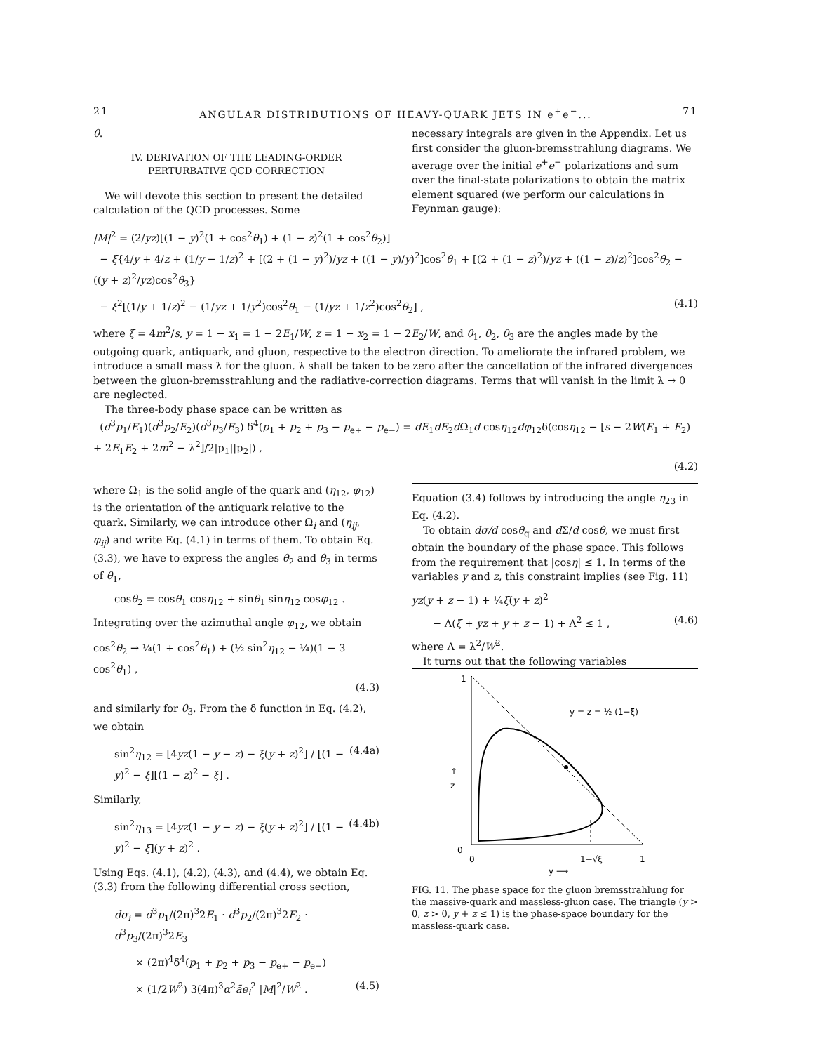21 ANGULAR DISTRIBUTIONS OF HEAVY-QUARK JETS IN e<sup>+</sup>e<sup>−</sup>... 71
θ.
IV. DERIVATION OF THE LEADING-ORDER
PERTURBATIVE QCD CORRECTION
We will devote this section to present the detailed calculation of the QCD processes. Some
necessary integrals are given in the Appendix. Let us first consider the gluon-bremsstrahlung diagrams. We average over the initial e<sup>+</sup>e<sup>−</sup> polarizations and sum over the final-state polarizations to obtain the matrix element squared (we perform our calculations in Feynman gauge):
|M|<sup>2</sup> = (2/yz)[(1 − y)<sup>2</sup>(1 + cos<sup>2</sup>θ<sub>1</sub>) + (1 − z)<sup>2</sup>(1 + cos<sup>2</sup>θ<sub>2</sub>)]
− ξ{4/y + 4/z + (1/y − 1/z)<sup>2</sup> + [(2 + (1 − y)<sup>2</sup>)/yz + ((1 − y)/y)<sup>2</sup>]cos<sup>2</sup>θ<sub>1</sub> + [(2 + (1 − z)<sup>2</sup>)/yz + ((1 − z)/z)<sup>2</sup>]cos<sup>2</sup>θ<sub>2</sub> − ((y + z)<sup>2</sup>/yz)cos<sup>2</sup>θ<sub>3</sub>}
− ξ<sup>2</sup>[(1/y + 1/z)<sup>2</sup> − (1/yz + 1/y<sup>2</sup>)cos<sup>2</sup>θ<sub>1</sub> − (1/yz + 1/z<sup>2</sup>)cos<sup>2</sup>θ<sub>2</sub>] , (4.1)
where ξ = 4m<sup>2</sup>/s, y = 1 − x<sub>1</sub> = 1 − 2E<sub>1</sub>/W, z = 1 − x<sub>2</sub> = 1 − 2E<sub>2</sub>/W, and θ<sub>1</sub>, θ<sub>2</sub>, θ<sub>3</sub> are the angles made by the outgoing quark, antiquark, and gluon, respective to the electron direction. To ameliorate the infrared problem, we introduce a small mass λ for the gluon. λ shall be taken to be zero after the cancellation of the infrared divergences between the gluon-bremsstrahlung and the radiative-correction diagrams. Terms that will vanish in the limit λ → 0 are neglected.
The three-body phase space can be written as
(d<sup>3</sup>p<sub>1</sub>/E<sub>1</sub>)(d<sup>3</sup>p<sub>2</sub>/E<sub>2</sub>)(d<sup>3</sup>p<sub>3</sub>/E<sub>3</sub>) δ<sup>4</sup>(p<sub>1</sub> + p<sub>2</sub> + p<sub>3</sub> − p<sub>e+</sub> − p<sub>e−</sub>) = dE<sub>1</sub>dE<sub>2</sub>d Ω<sub>1</sub>d cosη<sub>12</sub>dφ<sub>12</sub>δ(cosη<sub>12</sub> − [s − 2W(E<sub>1</sub> + E<sub>2</sub>) + 2E<sub>1</sub>E<sub>2</sub> + 2m<sup>2</sup> − λ<sup>2</sup>]/2|p<sub>1</sub>||p<sub>2</sub>|) ,
(4.2)
where Ω<sub>1</sub> is the solid angle of the quark and (η<sub>12</sub>, φ<sub>12</sub>) is the orientation of the antiquark relative to the quark. Similarly, we can introduce other Ω<sub>i</sub> and (η<sub>ij</sub>, φ<sub>ij</sub>) and write Eq. (4.1) in terms of them. To obtain Eq. (3.3), we have to express the angles θ<sub>2</sub> and θ<sub>3</sub> in terms of θ<sub>1</sub>,
cosθ<sub>2</sub> = cosθ<sub>1</sub> cosη<sub>12</sub> + sinθ<sub>1</sub> sinη<sub>12</sub> cosφ<sub>12</sub> .
Integrating over the azimuthal angle φ<sub>12</sub>, we obtain
cos<sup>2</sup>θ<sub>2</sub> → ¼(1 + cos<sup>2</sup>θ<sub>1</sub>) + (½ sin<sup>2</sup>η<sub>12</sub> − ¼)(1 − 3 cos<sup>2</sup>θ<sub>1</sub>) ,
(4.3)
and similarly for θ<sub>3</sub>. From the δ function in Eq. (4.2), we obtain
sin<sup>2</sup>η<sub>12</sub> = [4yz(1 − y − z) − ξ(y + z)<sup>2</sup>] / [(1 − y)<sup>2</sup> − ξ][(1 − z)<sup>2</sup> − ξ] . (4.4a)
Similarly,
sin<sup>2</sup>η<sub>13</sub> = [4yz(1 − y − z) − ξ(y + z)<sup>2</sup>] / [(1 − y)<sup>2</sup> − ξ](y + z)<sup>2</sup> . (4.4b)
Using Eqs. (4.1), (4.2), (4.3), and (4.4), we obtain Eq. (3.3) from the following differential cross section,
dσ<sub>i</sub> = d<sup>3</sup>p<sub>1</sub>/(2π)<sup>3</sup>2E<sub>1</sub> · d<sup>3</sup>p<sub>2</sub>/(2π)<sup>3</sup>2E<sub>2</sub> · d<sup>3</sup>p<sub>3</sub>/(2π)<sup>3</sup>2E<sub>3</sub>
× (2π)<sup>4</sup>δ<sup>4</sup>(p<sub>1</sub> + p<sub>2</sub> + p<sub>3</sub> − p<sub>e+</sub> − p<sub>e−</sub>)
× (1/2W<sup>2</sup>) 3(4π)<sup>3</sup>α<sup>2</sup>ãe<sub>i</sub><sup>2</sup> |M|<sup>2</sup>/W<sup>2</sup> . (4.5)
Equation (3.4) follows by introducing the angle η<sub>23</sub> in Eq. (4.2).
To obtain dσ/d cosθ<sub>q</sub> and d Σ/d cosθ, we must first obtain the boundary of the phase space. This follows from the requirement that |cosη| ≤ 1. In terms of the variables y and z, this constraint implies (see Fig. 11)
yz(y + z − 1) + ¼ξ(y + z)<sup>2</sup>
− Λ(ξ + yz + y + z − 1) + Λ<sup>2</sup> ≤ 1 , (4.6)
where Λ = λ<sup>2</sup>/W<sup>2</sup>.
It turns out that the following variables
1
y = z = ½ (1−ξ)
↑
z
0
0
1−√ξ
1
y ⟶
FIG. 11. The phase space for the gluon bremsstrahlung for the massive-quark and massless-gluon case. The triangle (y > 0, z > 0, y + z ≤ 1) is the phase-space boundary for the massless-quark case.